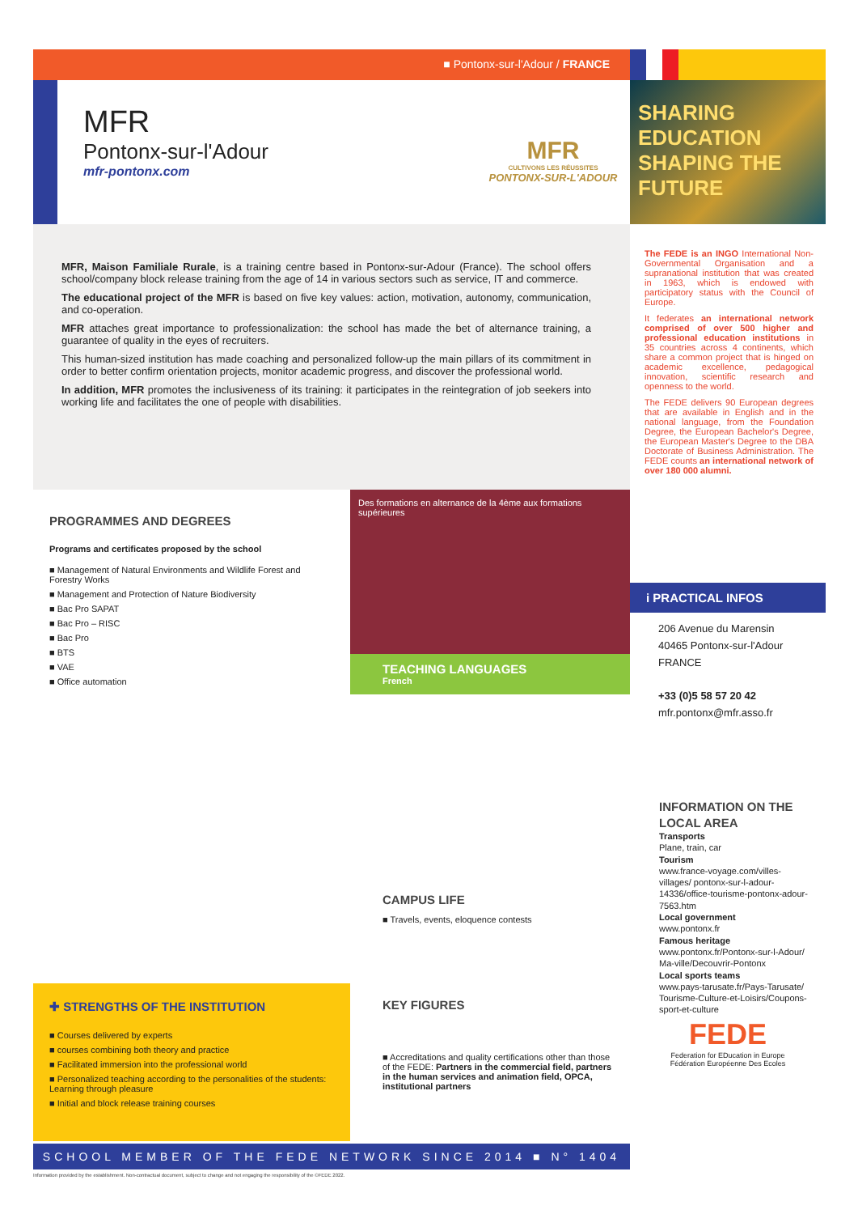■ Pontonx-sur-l'Adour / FRANCE
MFR
Pontonx-sur-l'Adour
mfr-pontonx.com
MFR
CULTIVONS LES RÉUSSITES
PONTONX-SUR-L'ADOUR
SHARING EDUCATION SHAPING THE FUTURE
MFR, Maison Familiale Rurale, is a training centre based in Pontonx-sur-Adour (France). The school offers school/company block release training from the age of 14 in various sectors such as service, IT and commerce.
The educational project of the MFR is based on five key values: action, motivation, autonomy, communication, and co-operation.
MFR attaches great importance to professionalization: the school has made the bet of alternance training, a guarantee of quality in the eyes of recruiters.
This human-sized institution has made coaching and personalized follow-up the main pillars of its commitment in order to better confirm orientation projects, monitor academic progress, and discover the professional world.
In addition, MFR promotes the inclusiveness of its training: it participates in the reintegration of job seekers into working life and facilitates the one of people with disabilities.
The FEDE is an INGO International Non-Governmental Organisation and a supranational institution that was created in 1963, which is endowed with participatory status with the Council of Europe.
It federates an international network comprised of over 500 higher and professional education institutions in 35 countries across 4 continents, which share a common project that is hinged on academic excellence, pedagogical innovation, scientific research and openness to the world.
The FEDE delivers 90 European degrees that are available in English and in the national language, from the Foundation Degree, the European Bachelor's Degree, the European Master's Degree to the DBA Doctorate of Business Administration. The FEDE counts an international network of over 180 000 alumni.
PROGRAMMES AND DEGREES
Programs and certificates proposed by the school
■ Management of Natural Environments and Wildlife Forest and Forestry Works
■ Management and Protection of Nature Biodiversity
■ Bac Pro SAPAT
■ Bac Pro – RISC
■ Bac Pro
■ BTS
■ VAE
■ Office automation
✚ STRENGTHS OF THE INSTITUTION
■ Courses delivered by experts
■ courses combining both theory and practice
■ Facilitated immersion into the professional world
■ Personalized teaching according to the personalities of the students: Learning through pleasure
■ Initial and block release training courses
Des formations en alternance de la 4ème aux formations supérieures
TEACHING LANGUAGES
French
CAMPUS LIFE
■ Travels, events, eloquence contests
KEY FIGURES
■ Accreditations and quality certifications other than those of the FEDE: Partners in the commercial field, partners in the human services and animation field, OPCA, institutional partners
i PRACTICAL INFOS
206 Avenue du Marensin
40465 Pontonx-sur-l'Adour
FRANCE
+33 (0)5 58 57 20 42
mfr.pontonx@mfr.asso.fr
INFORMATION ON THE LOCAL AREA
Transports
Plane, train, car
Tourism
www.france-voyage.com/villes-villages/ pontonx-sur-l-adour-14336/office-tourisme-pontonx-adour-7563.htm
Local government
www.pontonx.fr
Famous heritage
www.pontonx.fr/Pontonx-sur-l-Adour/ Ma-ville/Decouvrir-Pontonx
Local sports teams
www.pays-tarusate.fr/Pays-Tarusate/ Tourisme-Culture-et-Loisirs/Coupons-sport-et-culture
FEDE
Federation for EDucation in Europe
Fédération Européenne Des Ecoles
SCHOOL MEMBER OF THE FEDE NETWORK SINCE 2014 ■ N° 1404
Information provided by the establishment. Non-contractual document, subject to change and not engaging the responsibility of the ©FEDE 2022.